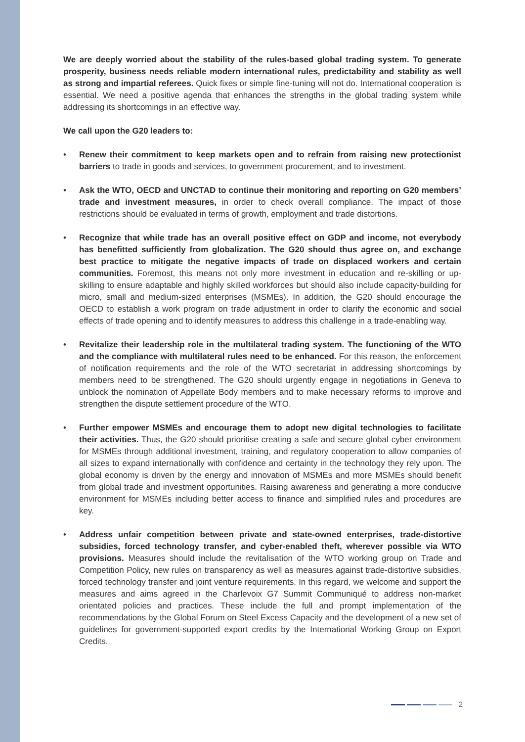We are deeply worried about the stability of the rules-based global trading system. To generate prosperity, business needs reliable modern international rules, predictability and stability as well as strong and impartial referees. Quick fixes or simple fine-tuning will not do. International cooperation is essential. We need a positive agenda that enhances the strengths in the global trading system while addressing its shortcomings in an effective way.
We call upon the G20 leaders to:
• Renew their commitment to keep markets open and to refrain from raising new protectionist barriers to trade in goods and services, to government procurement, and to investment.
• Ask the WTO, OECD and UNCTAD to continue their monitoring and reporting on G20 members’ trade and investment measures, in order to check overall compliance. The impact of those restrictions should be evaluated in terms of growth, employment and trade distortions.
• Recognize that while trade has an overall positive effect on GDP and income, not everybody has benefitted sufficiently from globalization. The G20 should thus agree on, and exchange best practice to mitigate the negative impacts of trade on displaced workers and certain communities. Foremost, this means not only more investment in education and re-skilling or up-skilling to ensure adaptable and highly skilled workforces but should also include capacity-building for micro, small and medium-sized enterprises (MSMEs). In addition, the G20 should encourage the OECD to establish a work program on trade adjustment in order to clarify the economic and social effects of trade opening and to identify measures to address this challenge in a trade-enabling way.
• Revitalize their leadership role in the multilateral trading system. The functioning of the WTO and the compliance with multilateral rules need to be enhanced. For this reason, the enforcement of notification requirements and the role of the WTO secretariat in addressing shortcomings by members need to be strengthened. The G20 should urgently engage in negotiations in Geneva to unblock the nomination of Appellate Body members and to make necessary reforms to improve and strengthen the dispute settlement procedure of the WTO.
• Further empower MSMEs and encourage them to adopt new digital technologies to facilitate their activities. Thus, the G20 should prioritise creating a safe and secure global cyber environment for MSMEs through additional investment, training, and regulatory cooperation to allow companies of all sizes to expand internationally with confidence and certainty in the technology they rely upon. The global economy is driven by the energy and innovation of MSMEs and more MSMEs should benefit from global trade and investment opportunities. Raising awareness and generating a more conducive environment for MSMEs including better access to finance and simplified rules and procedures are key.
• Address unfair competition between private and state-owned enterprises, trade-distortive subsidies, forced technology transfer, and cyber-enabled theft, wherever possible via WTO provisions. Measures should include the revitalisation of the WTO working group on Trade and Competition Policy, new rules on transparency as well as measures against trade-distortive subsidies, forced technology transfer and joint venture requirements. In this regard, we welcome and support the measures and aims agreed in the Charlevoix G7 Summit Communiqué to address non-market orientated policies and practices. These include the full and prompt implementation of the recommendations by the Global Forum on Steel Excess Capacity and the development of a new set of guidelines for government-supported export credits by the International Working Group on Export Credits.
2